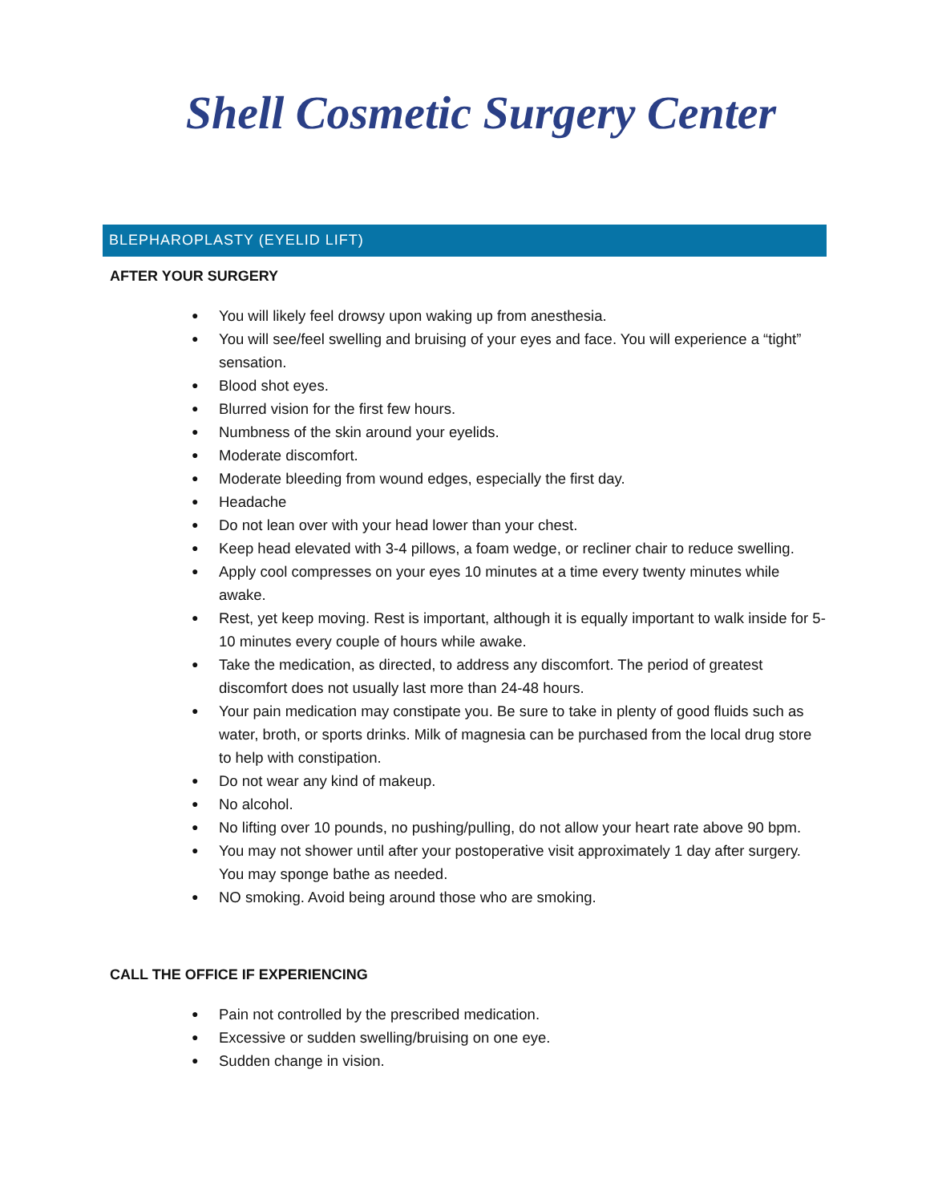Shell Cosmetic Surgery Center
BLEPHAROPLASTY (EYELID LIFT)
AFTER YOUR SURGERY
● You will likely feel drowsy upon waking up from anesthesia.
● You will see/feel swelling and bruising of your eyes and face. You will experience a “tight” sensation.
● Blood shot eyes.
● Blurred vision for the first few hours.
● Numbness of the skin around your eyelids.
● Moderate discomfort.
● Moderate bleeding from wound edges, especially the first day.
● Headache
● Do not lean over with your head lower than your chest.
● Keep head elevated with 3-4 pillows, a foam wedge, or recliner chair to reduce swelling.
● Apply cool compresses on your eyes 10 minutes at a time every twenty minutes while awake.
● Rest, yet keep moving. Rest is important, although it is equally important to walk inside for 5-10 minutes every couple of hours while awake.
● Take the medication, as directed, to address any discomfort. The period of greatest discomfort does not usually last more than 24-48 hours.
● Your pain medication may constipate you. Be sure to take in plenty of good fluids such as water, broth, or sports drinks. Milk of magnesia can be purchased from the local drug store to help with constipation.
● Do not wear any kind of makeup.
● No alcohol.
● No lifting over 10 pounds, no pushing/pulling, do not allow your heart rate above 90 bpm.
● You may not shower until after your postoperative visit approximately 1 day after surgery. You may sponge bathe as needed.
● NO smoking. Avoid being around those who are smoking.
CALL THE OFFICE IF EXPERIENCING
● Pain not controlled by the prescribed medication.
● Excessive or sudden swelling/bruising on one eye.
● Sudden change in vision.